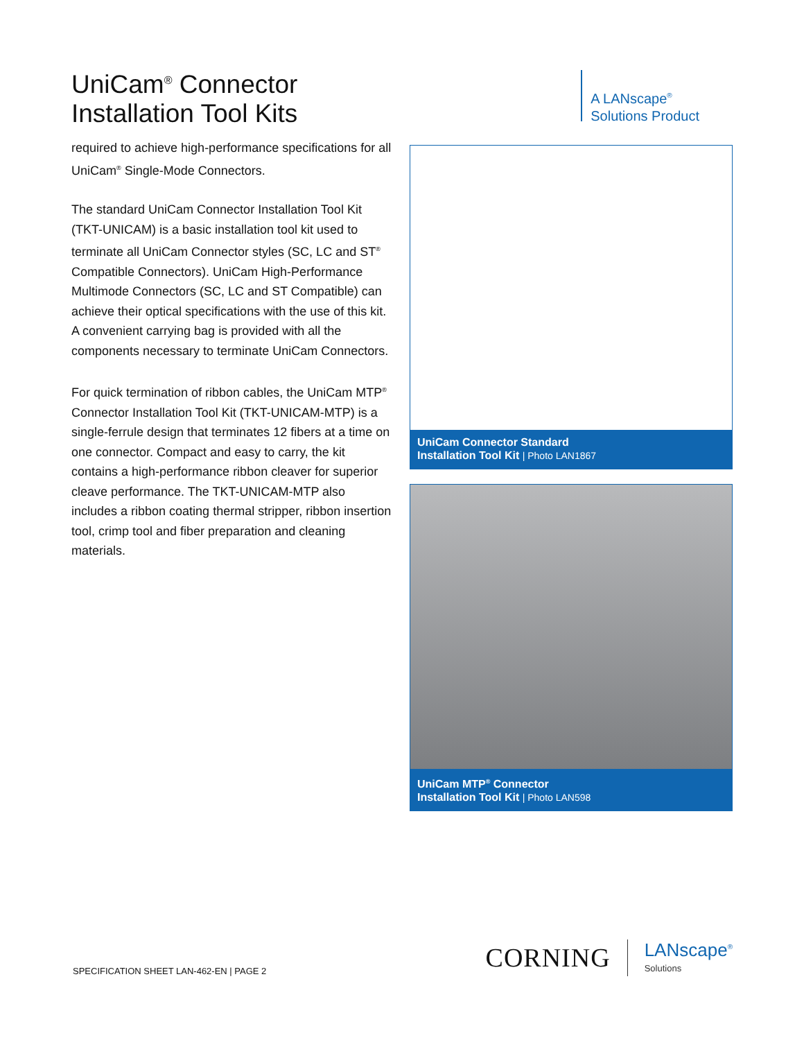UniCam<sup>®</sup> Connector
Installation Tool Kits
A LANscape<sup>®</sup>
Solutions Product
required to achieve high-performance specifications for all UniCam<sup>®</sup> Single-Mode Connectors.
The standard UniCam Connector Installation Tool Kit (TKT-UNICAM) is a basic installation tool kit used to terminate all UniCam Connector styles (SC, LC and ST<sup>®</sup> Compatible Connectors). UniCam High-Performance Multimode Connectors (SC, LC and ST Compatible) can achieve their optical specifications with the use of this kit. A convenient carrying bag is provided with all the components necessary to terminate UniCam Connectors.
For quick termination of ribbon cables, the UniCam MTP<sup>®</sup> Connector Installation Tool Kit (TKT-UNICAM-MTP) is a single-ferrule design that terminates 12 fibers at a time on one connector. Compact and easy to carry, the kit contains a high-performance ribbon cleaver for superior cleave performance. The TKT-UNICAM-MTP also includes a ribbon coating thermal stripper, ribbon insertion tool, crimp tool and fiber preparation and cleaning materials.
UniCam Connector Standard
Installation Tool Kit | Photo LAN1867
UniCam MTP<sup>®</sup> Connector
Installation Tool Kit | Photo LAN598
SPECIFICATION SHEET LAN-462-EN | PAGE 2
CORNING LANscape<sup>®</sup>
Solutions